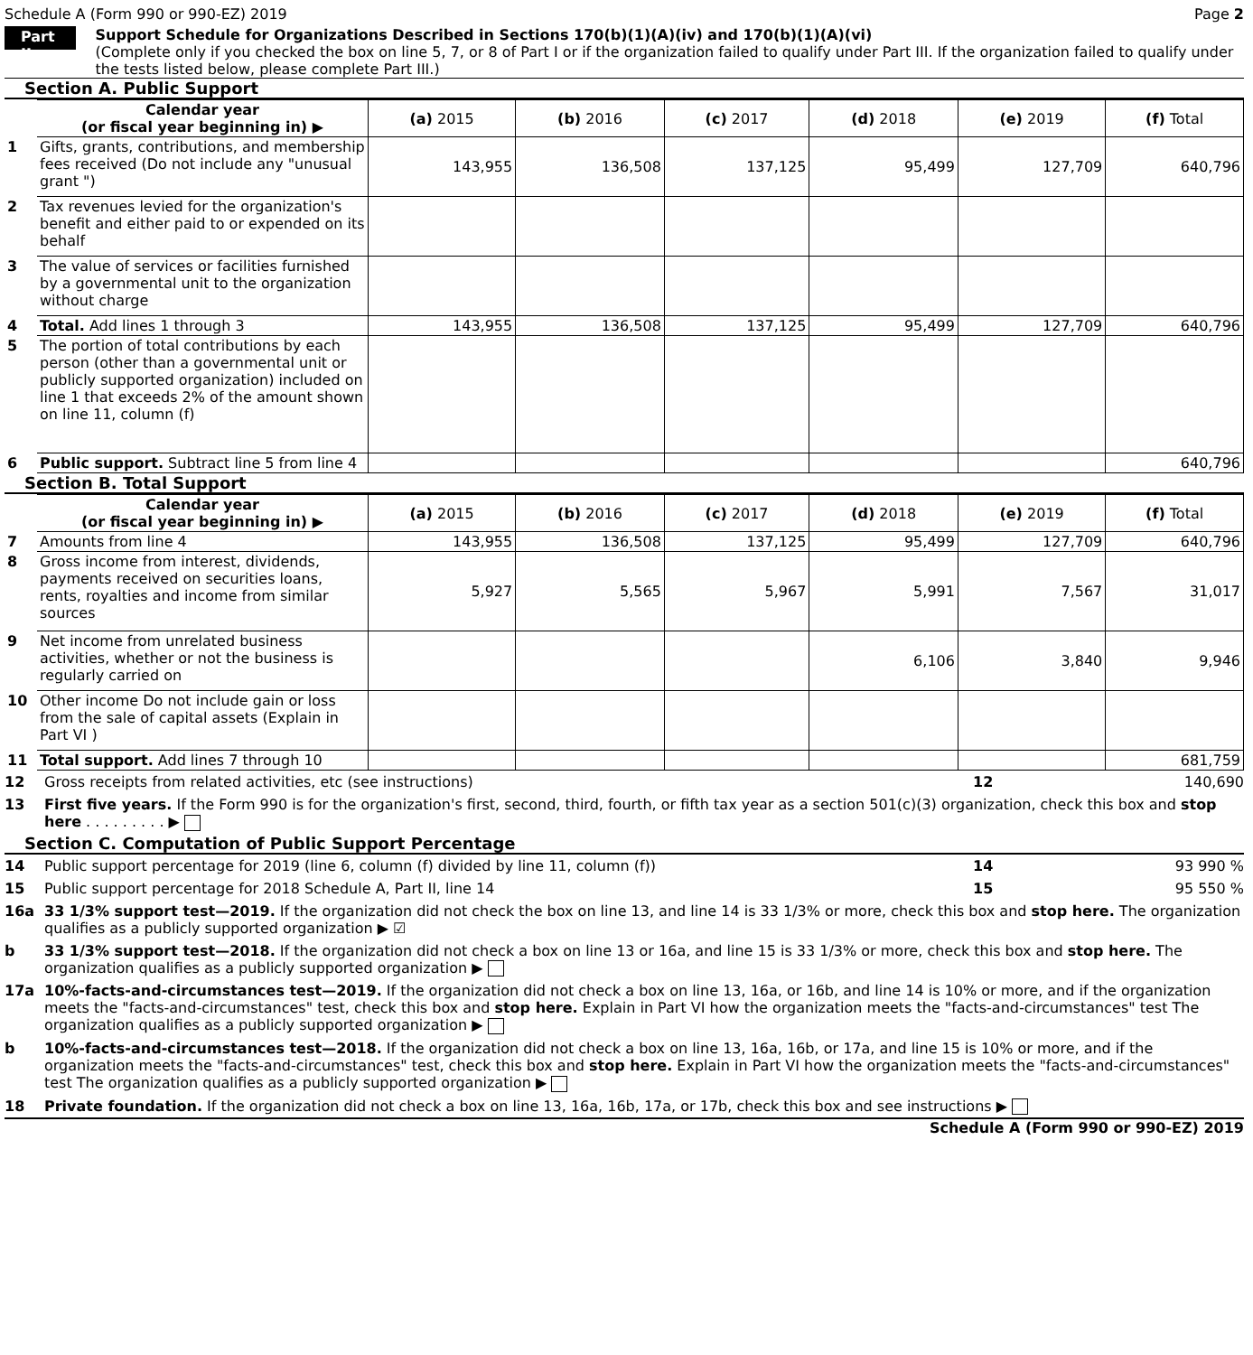Schedule A (Form 990 or 990-EZ) 2019 Page 2
Part II
Support Schedule for Organizations Described in Sections 170(b)(1)(A)(iv) and 170(b)(1)(A)(vi)
(Complete only if you checked the box on line 5, 7, or 8 of Part I or if the organization failed to qualify under Part III. If the organization failed to qualify under the tests listed below, please complete Part III.)
Section A. Public Support
| | Calendar year (or fiscal year beginning in) ▶ | (a) 2015 | (b) 2016 | (c) 2017 | (d) 2018 | (e) 2019 | (f) Total |
| 1 | Gifts, grants, contributions, and membership fees received (Do not include any "unusual grant ") | 143,955 | 136,508 | 137,125 | 95,499 | 127,709 | 640,796 |
| 2 | Tax revenues levied for the organization's benefit and either paid to or expended on its behalf | | | | | | |
| 3 | The value of services or facilities furnished by a governmental unit to the organization without charge | | | | | | |
| 4 | Total. Add lines 1 through 3 | 143,955 | 136,508 | 137,125 | 95,499 | 127,709 | 640,796 |
| 5 | The portion of total contributions by each person (other than a governmental unit or publicly supported organization) included on line 1 that exceeds 2% of the amount shown on line 11, column (f) | | | | | | |
| 6 | Public support. Subtract line 5 from line 4 | | | | | | 640,796 |
Section B. Total Support
| | Calendar year (or fiscal year beginning in) ▶ | (a) 2015 | (b) 2016 | (c) 2017 | (d) 2018 | (e) 2019 | (f) Total |
| 7 | Amounts from line 4 | 143,955 | 136,508 | 137,125 | 95,499 | 127,709 | 640,796 |
| 8 | Gross income from interest, dividends, payments received on securities loans, rents, royalties and income from similar sources | 5,927 | 5,565 | 5,967 | 5,991 | 7,567 | 31,017 |
| 9 | Net income from unrelated business activities, whether or not the business is regularly carried on | | | | 6,106 | 3,840 | 9,946 |
| 10 | Other income Do not include gain or loss from the sale of capital assets (Explain in Part VI ) | | | | | | |
| 11 | Total support. Add lines 7 through 10 | | | | | | 681,759 |
12 Gross receipts from related activities, etc (see instructions) 12 140,690
13 First five years. If the Form 990 is for the organization's first, second, third, fourth, or fifth tax year as a section 501(c)(3) organization, check this box and stop here . . . . . . . . . ▶
Section C. Computation of Public Support Percentage
14 Public support percentage for 2019 (line 6, column (f) divided by line 11, column (f)) 14 93 990 %
15 Public support percentage for 2018 Schedule A, Part II, line 14 15 95 550 %
16a 33 1/3% support test—2019. If the organization did not check the box on line 13, and line 14 is 33 1/3% or more, check this box and stop here. The organization qualifies as a publicly supported organization ▶ ☑
b 33 1/3% support test—2018. If the organization did not check a box on line 13 or 16a, and line 15 is 33 1/3% or more, check this box and stop here. The organization qualifies as a publicly supported organization ▶
17a 10%-facts-and-circumstances test—2019. If the organization did not check a box on line 13, 16a, or 16b, and line 14 is 10% or more, and if the organization meets the "facts-and-circumstances" test, check this box and stop here. Explain in Part VI how the organization meets the "facts-and-circumstances" test The organization qualifies as a publicly supported organization ▶
b 10%-facts-and-circumstances test—2018. If the organization did not check a box on line 13, 16a, 16b, or 17a, and line 15 is 10% or more, and if the organization meets the "facts-and-circumstances" test, check this box and stop here. Explain in Part VI how the organization meets the "facts-and-circumstances" test The organization qualifies as a publicly supported organization ▶
18 Private foundation. If the organization did not check a box on line 13, 16a, 16b, 17a, or 17b, check this box and see instructions ▶
Schedule A (Form 990 or 990-EZ) 2019